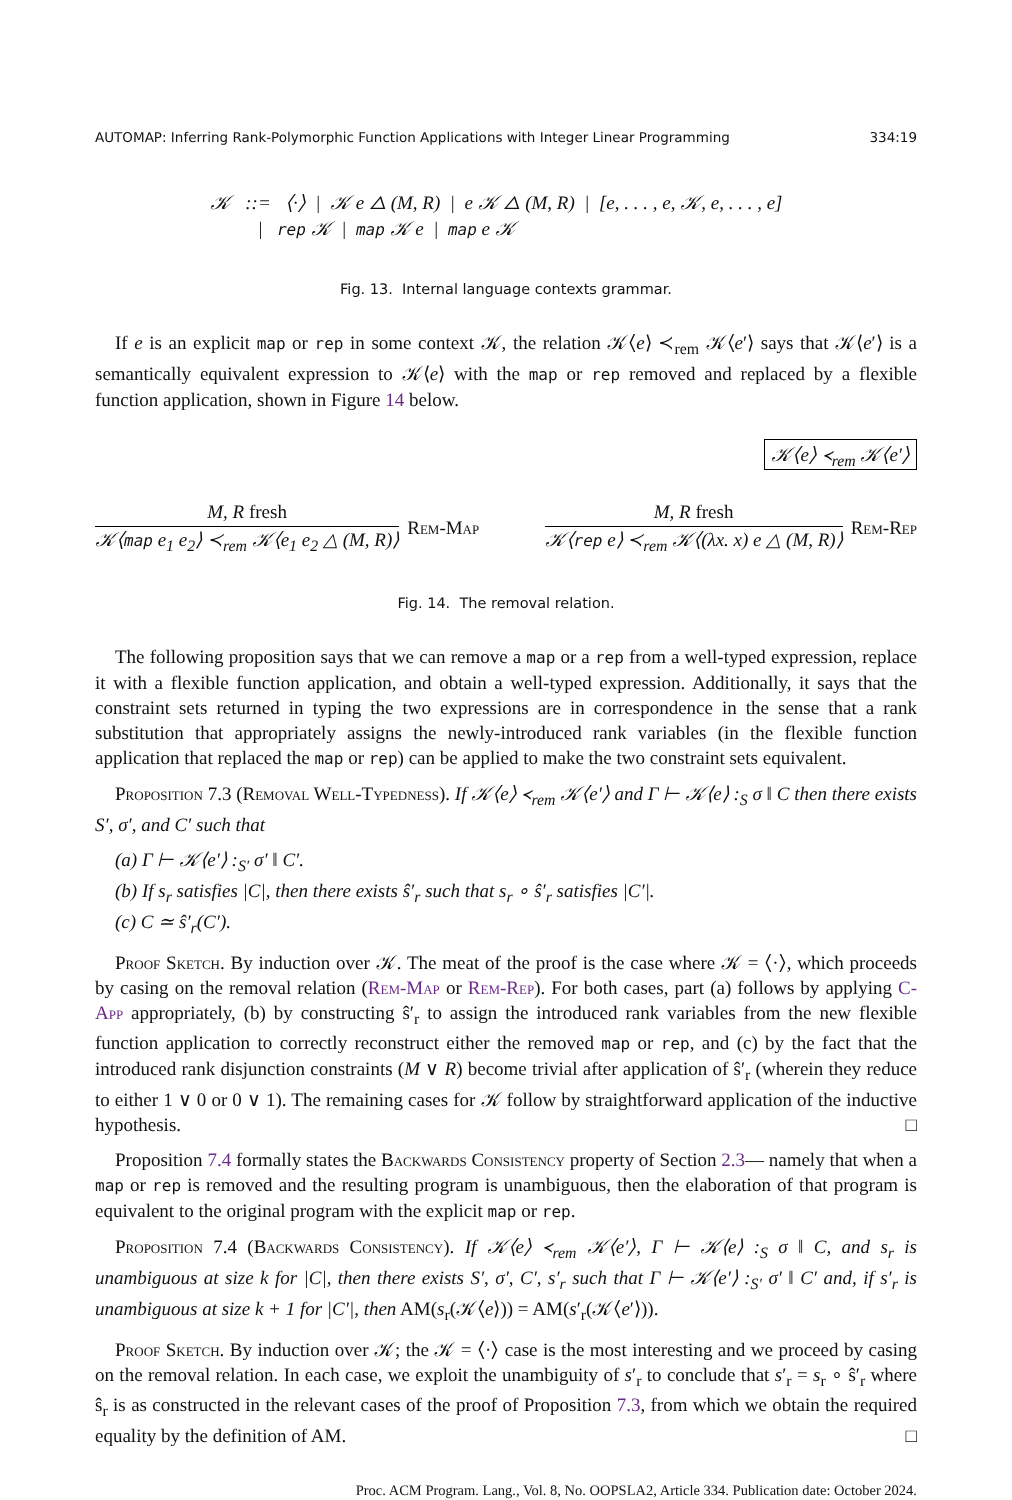AUTOMAP: Inferring Rank-Polymorphic Function Applications with Integer Linear Programming 334:19
𝒦 ::= ⟨·⟩ | 𝒦 e △ (M, R) | e 𝒦 △ (M, R) | [e, . . . , e, 𝒦, e, . . . , e]
| rep 𝒦 | map 𝒦 e | map e 𝒦
Fig. 13. Internal language contexts grammar.
If e is an explicit map or rep in some context 𝒦, the relation 𝒦⟨e⟩ ≺<sub>rem</sub> 𝒦⟨e′⟩ says that 𝒦⟨e′⟩ is a semantically equivalent expression to 𝒦⟨e⟩ with the map or rep removed and replaced by a flexible function application, shown in Figure 14 below.
𝒦⟨e⟩ ≺<sub>rem</sub> 𝒦⟨e′⟩
M, R fresh
𝒦⟨map e<sub>1</sub> e<sub>2</sub>⟩ ≺<sub>rem</sub> 𝒦⟨e<sub>1</sub> e<sub>2</sub> △ (M, R)⟩
Rem-Map
M, R fresh
𝒦⟨rep e⟩ ≺<sub>rem</sub> 𝒦⟨(λx. x) e △ (M, R)⟩
Rem-Rep
Fig. 14. The removal relation.
The following proposition says that we can remove a map or a rep from a well-typed expression, replace it with a flexible function application, and obtain a well-typed expression. Additionally, it says that the constraint sets returned in typing the two expressions are in correspondence in the sense that a rank substitution that appropriately assigns the newly-introduced rank variables (in the flexible function application that replaced the map or rep) can be applied to make the two constraint sets equivalent.
Proposition 7.3 (Removal Well-Typedness). If 𝒦⟨e⟩ ≺<sub>rem</sub> 𝒦⟨e′⟩ and Γ ⊢ 𝒦⟨e⟩ :<sub>S</sub> σ ‖ C then there exists S′, σ′, and C′ such that
(a) Γ ⊢ 𝒦⟨e′⟩ :<sub>S′</sub> σ′ ‖ C′.
(b) If s<sub>r</sub> satisfies |C|, then there exists ŝ′<sub>r</sub> such that s<sub>r</sub> ∘ ŝ′<sub>r</sub> satisfies |C′|.
(c) C ≃ ŝ′<sub>r</sub>(C′).
Proof Sketch. By induction over 𝒦. The meat of the proof is the case where 𝒦 = ⟨·⟩, which proceeds by casing on the removal relation (Rem-Map or Rem-Rep). For both cases, part (a) follows by applying C-App appropriately, (b) by constructing ŝ′<sub>r</sub> to assign the introduced rank variables from the new flexible function application to correctly reconstruct either the removed map or rep, and (c) by the fact that the introduced rank disjunction constraints (M ∨ R) become trivial after application of ŝ′<sub>r</sub> (wherein they reduce to either 1 ∨ 0 or 0 ∨ 1). The remaining cases for 𝒦 follow by straightforward application of the inductive hypothesis. □
Proposition 7.4 formally states the Backwards Consistency property of Section 2.3— namely that when a map or rep is removed and the resulting program is unambiguous, then the elaboration of that program is equivalent to the original program with the explicit map or rep.
Proposition 7.4 (Backwards Consistency). If 𝒦⟨e⟩ ≺<sub>rem</sub> 𝒦⟨e′⟩, Γ ⊢ 𝒦⟨e⟩ :<sub>S</sub> σ ‖ C, and s<sub>r</sub> is unambiguous at size k for |C|, then there exists S′, σ′, C′, s′<sub>r</sub> such that Γ ⊢ 𝒦⟨e′⟩ :<sub>S′</sub> σ′ ‖ C′ and, if s′<sub>r</sub> is unambiguous at size k + 1 for |C′|, then AM(s<sub>r</sub>(𝒦⟨e⟩)) = AM(s′<sub>r</sub>(𝒦⟨e′⟩)).
Proof Sketch. By induction over 𝒦; the 𝒦 = ⟨·⟩ case is the most interesting and we proceed by casing on the removal relation. In each case, we exploit the unambiguity of s′<sub>r</sub> to conclude that s′<sub>r</sub> = s<sub>r</sub> ∘ ŝ′<sub>r</sub> where ŝ<sub>r</sub> is as constructed in the relevant cases of the proof of Proposition 7.3, from which we obtain the required equality by the definition of AM. □
Proc. ACM Program. Lang., Vol. 8, No. OOPSLA2, Article 334. Publication date: October 2024.